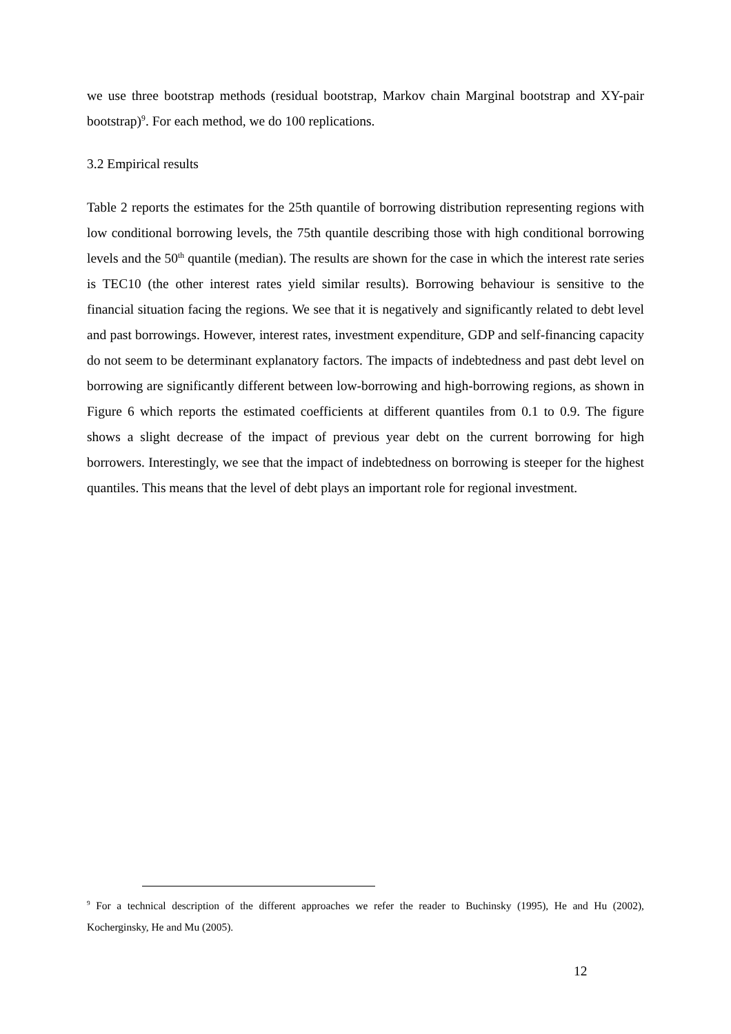we use three bootstrap methods (residual bootstrap, Markov chain Marginal bootstrap and XY-pair bootstrap)<sup>9</sup>. For each method, we do 100 replications.
3.2 Empirical results
Table 2 reports the estimates for the 25th quantile of borrowing distribution representing regions with low conditional borrowing levels, the 75th quantile describing those with high conditional borrowing levels and the 50<sup>th</sup> quantile (median). The results are shown for the case in which the interest rate series is TEC10 (the other interest rates yield similar results). Borrowing behaviour is sensitive to the financial situation facing the regions. We see that it is negatively and significantly related to debt level and past borrowings. However, interest rates, investment expenditure, GDP and self-financing capacity do not seem to be determinant explanatory factors. The impacts of indebtedness and past debt level on borrowing are significantly different between low-borrowing and high-borrowing regions, as shown in Figure 6 which reports the estimated coefficients at different quantiles from 0.1 to 0.9. The figure shows a slight decrease of the impact of previous year debt on the current borrowing for high borrowers. Interestingly, we see that the impact of indebtedness on borrowing is steeper for the highest quantiles. This means that the level of debt plays an important role for regional investment.
<sup>9</sup> For a technical description of the different approaches we refer the reader to Buchinsky (1995), He and Hu (2002), Kocherginsky, He and Mu (2005).
12